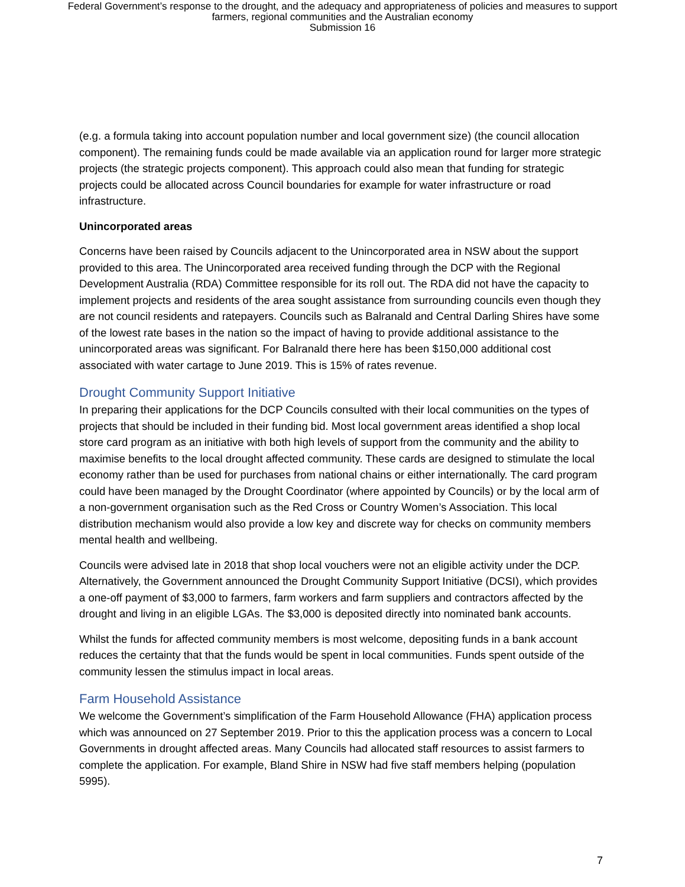Federal Government’s response to the drought, and the adequacy and appropriateness of policies and measures to support
farmers, regional communities and the Australian economy
Submission 16
(e.g. a formula taking into account population number and local government size) (the council allocation component). The remaining funds could be made available via an application round for larger more strategic projects (the strategic projects component). This approach could also mean that funding for strategic projects could be allocated across Council boundaries for example for water infrastructure or road infrastructure.
Unincorporated areas
Concerns have been raised by Councils adjacent to the Unincorporated area in NSW about the support provided to this area. The Unincorporated area received funding through the DCP with the Regional Development Australia (RDA) Committee responsible for its roll out. The RDA did not have the capacity to implement projects and residents of the area sought assistance from surrounding councils even though they are not council residents and ratepayers. Councils such as Balranald and Central Darling Shires have some of the lowest rate bases in the nation so the impact of having to provide additional assistance to the unincorporated areas was significant. For Balranald there here has been $150,000 additional cost associated with water cartage to June 2019. This is 15% of rates revenue.
Drought Community Support Initiative
In preparing their applications for the DCP Councils consulted with their local communities on the types of projects that should be included in their funding bid. Most local government areas identified a shop local store card program as an initiative with both high levels of support from the community and the ability to maximise benefits to the local drought affected community. These cards are designed to stimulate the local economy rather than be used for purchases from national chains or either internationally. The card program could have been managed by the Drought Coordinator (where appointed by Councils) or by the local arm of a non-government organisation such as the Red Cross or Country Women’s Association. This local distribution mechanism would also provide a low key and discrete way for checks on community members mental health and wellbeing.
Councils were advised late in 2018 that shop local vouchers were not an eligible activity under the DCP. Alternatively, the Government announced the Drought Community Support Initiative (DCSI), which provides a one-off payment of $3,000 to farmers, farm workers and farm suppliers and contractors affected by the drought and living in an eligible LGAs. The $3,000 is deposited directly into nominated bank accounts.
Whilst the funds for affected community members is most welcome, depositing funds in a bank account reduces the certainty that that the funds would be spent in local communities. Funds spent outside of the community lessen the stimulus impact in local areas.
Farm Household Assistance
We welcome the Government’s simplification of the Farm Household Allowance (FHA) application process which was announced on 27 September 2019. Prior to this the application process was a concern to Local Governments in drought affected areas. Many Councils had allocated staff resources to assist farmers to complete the application. For example, Bland Shire in NSW had five staff members helping (population 5995).
7